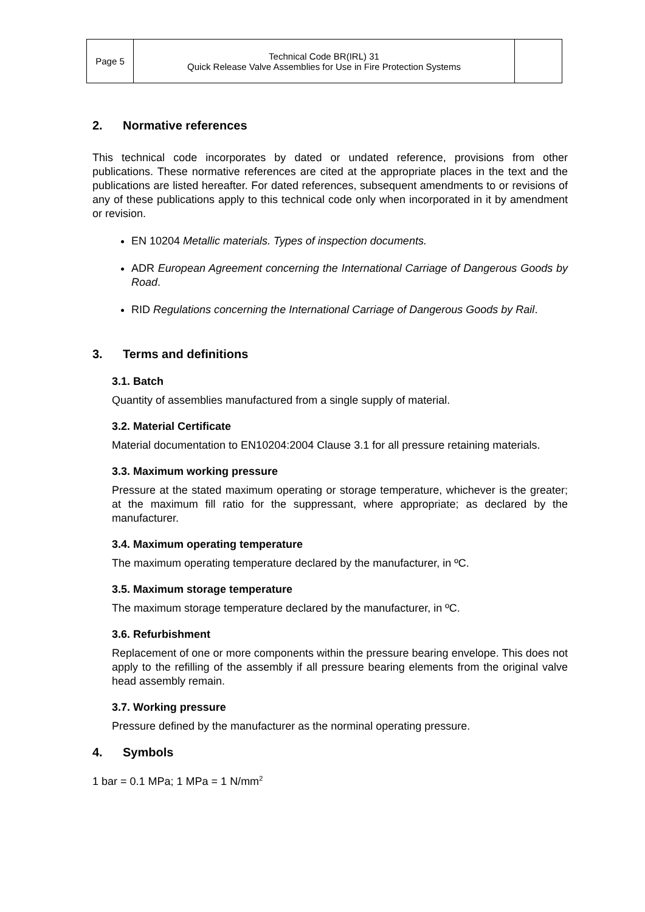| Page 5 | Technical Code BR(IRL) 31 Quick Release Valve Assemblies for Use in Fire Protection Systems | |
2. Normative references
This technical code incorporates by dated or undated reference, provisions from other publications. These normative references are cited at the appropriate places in the text and the publications are listed hereafter. For dated references, subsequent amendments to or revisions of any of these publications apply to this technical code only when incorporated in it by amendment or revision.
EN 10204 Metallic materials. Types of inspection documents.
ADR European Agreement concerning the International Carriage of Dangerous Goods by Road.
RID Regulations concerning the International Carriage of Dangerous Goods by Rail.
3. Terms and definitions
3.1. Batch
Quantity of assemblies manufactured from a single supply of material.
3.2. Material Certificate
Material documentation to EN10204:2004 Clause 3.1 for all pressure retaining materials.
3.3. Maximum working pressure
Pressure at the stated maximum operating or storage temperature, whichever is the greater; at the maximum fill ratio for the suppressant, where appropriate; as declared by the manufacturer.
3.4. Maximum operating temperature
The maximum operating temperature declared by the manufacturer, in ºC.
3.5. Maximum storage temperature
The maximum storage temperature declared by the manufacturer, in ºC.
3.6. Refurbishment
Replacement of one or more components within the pressure bearing envelope. This does not apply to the refilling of the assembly if all pressure bearing elements from the original valve head assembly remain.
3.7. Working pressure
Pressure defined by the manufacturer as the norminal operating pressure.
4. Symbols
1 bar = 0.1 MPa; 1 MPa = 1 N/mm<sup>2</sup>